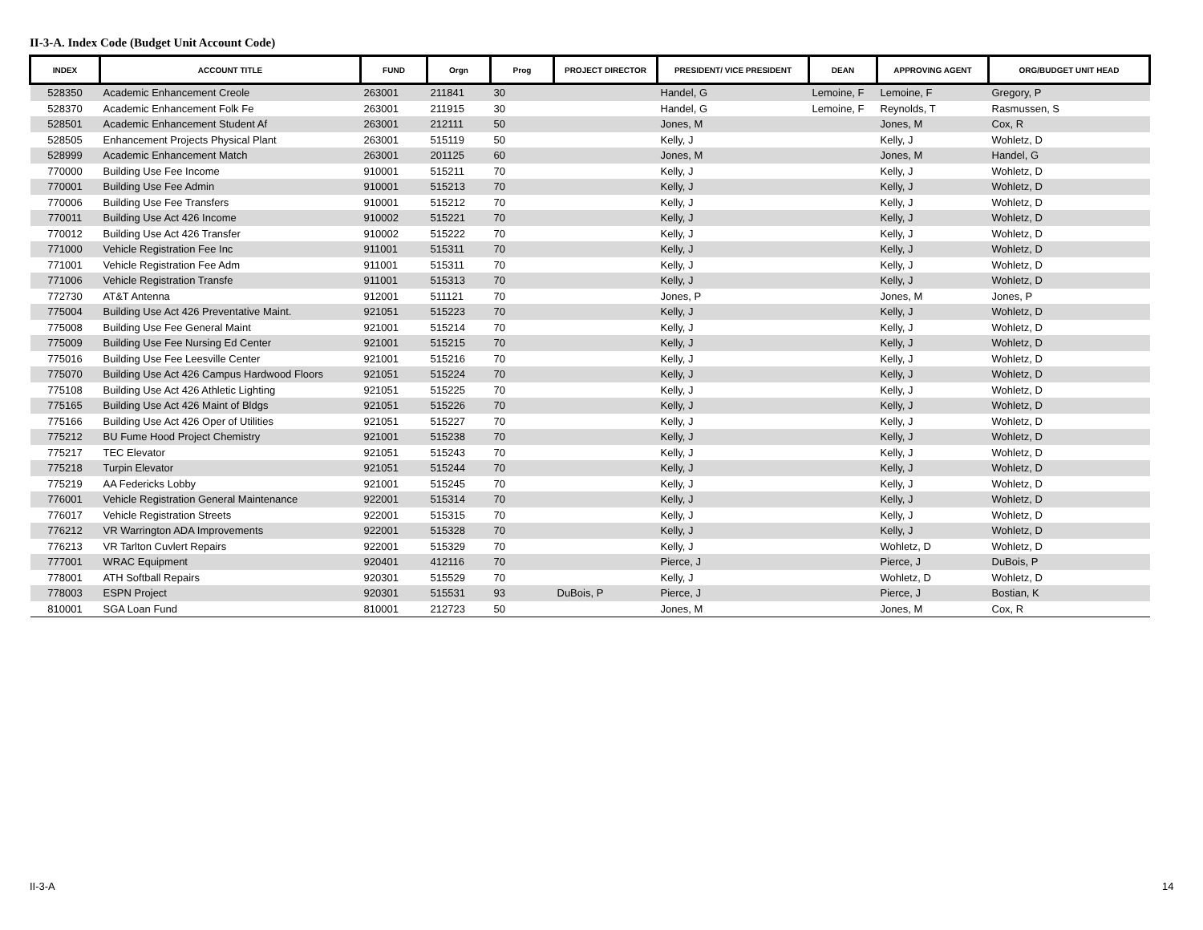II-3-A. Index Code (Budget Unit Account Code)
| INDEX | ACCOUNT TITLE | FUND | Orgn | Prog | PROJECT DIRECTOR | PRESIDENT/ VICE PRESIDENT | DEAN | APPROVING AGENT | ORG/BUDGET UNIT HEAD |
| --- | --- | --- | --- | --- | --- | --- | --- | --- | --- |
| 528350 | Academic Enhancement Creole | 263001 | 211841 | 30 | | Handel, G | Lemoine, F | Lemoine, F | Gregory, P |
| 528370 | Academic Enhancement Folk Fe | 263001 | 211915 | 30 | | Handel, G | Lemoine, F | Reynolds, T | Rasmussen, S |
| 528501 | Academic Enhancement Student Af | 263001 | 212111 | 50 | | Jones, M | | Jones, M | Cox, R |
| 528505 | Enhancement Projects Physical Plant | 263001 | 515119 | 50 | | Kelly, J | | Kelly, J | Wohletz, D |
| 528999 | Academic Enhancement Match | 263001 | 201125 | 60 | | Jones, M | | Jones, M | Handel, G |
| 770000 | Building Use Fee Income | 910001 | 515211 | 70 | | Kelly, J | | Kelly, J | Wohletz, D |
| 770001 | Building Use Fee Admin | 910001 | 515213 | 70 | | Kelly, J | | Kelly, J | Wohletz, D |
| 770006 | Building Use Fee Transfers | 910001 | 515212 | 70 | | Kelly, J | | Kelly, J | Wohletz, D |
| 770011 | Building Use Act 426 Income | 910002 | 515221 | 70 | | Kelly, J | | Kelly, J | Wohletz, D |
| 770012 | Building Use Act 426 Transfer | 910002 | 515222 | 70 | | Kelly, J | | Kelly, J | Wohletz, D |
| 771000 | Vehicle Registration Fee Inc | 911001 | 515311 | 70 | | Kelly, J | | Kelly, J | Wohletz, D |
| 771001 | Vehicle Registration Fee Adm | 911001 | 515311 | 70 | | Kelly, J | | Kelly, J | Wohletz, D |
| 771006 | Vehicle Registration Transfe | 911001 | 515313 | 70 | | Kelly, J | | Kelly, J | Wohletz, D |
| 772730 | AT&T Antenna | 912001 | 511121 | 70 | | Jones, P | | Jones, M | Jones, P |
| 775004 | Building Use Act 426 Preventative Maint. | 921051 | 515223 | 70 | | Kelly, J | | Kelly, J | Wohletz, D |
| 775008 | Building Use Fee General Maint | 921001 | 515214 | 70 | | Kelly, J | | Kelly, J | Wohletz, D |
| 775009 | Building Use Fee Nursing Ed Center | 921001 | 515215 | 70 | | Kelly, J | | Kelly, J | Wohletz, D |
| 775016 | Building Use Fee Leesville Center | 921001 | 515216 | 70 | | Kelly, J | | Kelly, J | Wohletz, D |
| 775070 | Building Use Act 426 Campus Hardwood Floors | 921051 | 515224 | 70 | | Kelly, J | | Kelly, J | Wohletz, D |
| 775108 | Building Use Act 426 Athletic Lighting | 921051 | 515225 | 70 | | Kelly, J | | Kelly, J | Wohletz, D |
| 775165 | Building Use Act 426 Maint of Bldgs | 921051 | 515226 | 70 | | Kelly, J | | Kelly, J | Wohletz, D |
| 775166 | Building Use Act 426 Oper of Utilities | 921051 | 515227 | 70 | | Kelly, J | | Kelly, J | Wohletz, D |
| 775212 | BU Fume Hood Project Chemistry | 921001 | 515238 | 70 | | Kelly, J | | Kelly, J | Wohletz, D |
| 775217 | TEC Elevator | 921051 | 515243 | 70 | | Kelly, J | | Kelly, J | Wohletz, D |
| 775218 | Turpin Elevator | 921051 | 515244 | 70 | | Kelly, J | | Kelly, J | Wohletz, D |
| 775219 | AA Federicks Lobby | 921001 | 515245 | 70 | | Kelly, J | | Kelly, J | Wohletz, D |
| 776001 | Vehicle Registration General Maintenance | 922001 | 515314 | 70 | | Kelly, J | | Kelly, J | Wohletz, D |
| 776017 | Vehicle Registration Streets | 922001 | 515315 | 70 | | Kelly, J | | Kelly, J | Wohletz, D |
| 776212 | VR Warrington ADA Improvements | 922001 | 515328 | 70 | | Kelly, J | | Kelly, J | Wohletz, D |
| 776213 | VR Tarlton Cuvlert Repairs | 922001 | 515329 | 70 | | Kelly, J | | Wohletz, D | Wohletz, D |
| 777001 | WRAC Equipment | 920401 | 412116 | 70 | | Pierce, J | | Pierce, J | DuBois, P |
| 778001 | ATH Softball Repairs | 920301 | 515529 | 70 | | Kelly, J | | Wohletz, D | Wohletz, D |
| 778003 | ESPN Project | 920301 | 515531 | 93 | DuBois, P | Pierce, J | | Pierce, J | Bostian, K |
| 810001 | SGA Loan Fund | 810001 | 212723 | 50 | | Jones, M | | Jones, M | Cox, R |
II-3-A 14